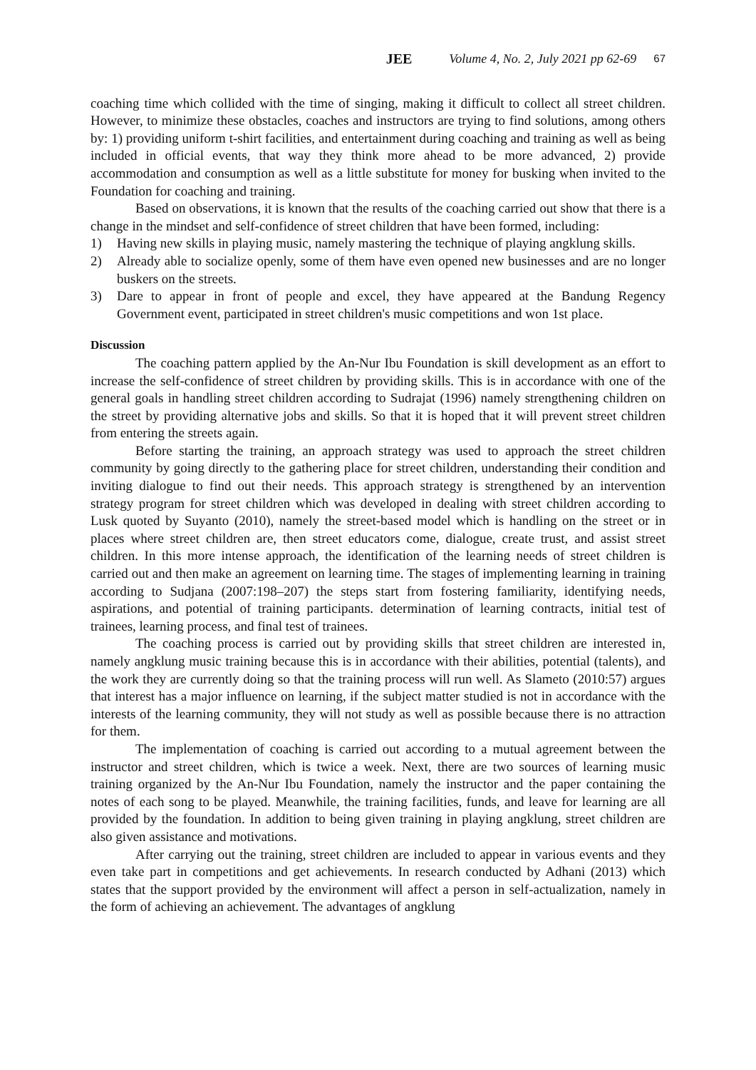JEE Volume 4, No. 2, July 2021 pp 62-69 67
coaching time which collided with the time of singing, making it difficult to collect all street children. However, to minimize these obstacles, coaches and instructors are trying to find solutions, among others by: 1) providing uniform t-shirt facilities, and entertainment during coaching and training as well as being included in official events, that way they think more ahead to be more advanced, 2) provide accommodation and consumption as well as a little substitute for money for busking when invited to the Foundation for coaching and training.
Based on observations, it is known that the results of the coaching carried out show that there is a change in the mindset and self-confidence of street children that have been formed, including:
1) Having new skills in playing music, namely mastering the technique of playing angklung skills.
2) Already able to socialize openly, some of them have even opened new businesses and are no longer buskers on the streets.
3) Dare to appear in front of people and excel, they have appeared at the Bandung Regency Government event, participated in street children's music competitions and won 1st place.
Discussion
The coaching pattern applied by the An-Nur Ibu Foundation is skill development as an effort to increase the self-confidence of street children by providing skills. This is in accordance with one of the general goals in handling street children according to Sudrajat (1996) namely strengthening children on the street by providing alternative jobs and skills. So that it is hoped that it will prevent street children from entering the streets again.
Before starting the training, an approach strategy was used to approach the street children community by going directly to the gathering place for street children, understanding their condition and inviting dialogue to find out their needs. This approach strategy is strengthened by an intervention strategy program for street children which was developed in dealing with street children according to Lusk quoted by Suyanto (2010), namely the street-based model which is handling on the street or in places where street children are, then street educators come, dialogue, create trust, and assist street children. In this more intense approach, the identification of the learning needs of street children is carried out and then make an agreement on learning time. The stages of implementing learning in training according to Sudjana (2007:198–207) the steps start from fostering familiarity, identifying needs, aspirations, and potential of training participants. determination of learning contracts, initial test of trainees, learning process, and final test of trainees.
The coaching process is carried out by providing skills that street children are interested in, namely angklung music training because this is in accordance with their abilities, potential (talents), and the work they are currently doing so that the training process will run well. As Slameto (2010:57) argues that interest has a major influence on learning, if the subject matter studied is not in accordance with the interests of the learning community, they will not study as well as possible because there is no attraction for them.
The implementation of coaching is carried out according to a mutual agreement between the instructor and street children, which is twice a week. Next, there are two sources of learning music training organized by the An-Nur Ibu Foundation, namely the instructor and the paper containing the notes of each song to be played. Meanwhile, the training facilities, funds, and leave for learning are all provided by the foundation. In addition to being given training in playing angklung, street children are also given assistance and motivations.
After carrying out the training, street children are included to appear in various events and they even take part in competitions and get achievements. In research conducted by Adhani (2013) which states that the support provided by the environment will affect a person in self-actualization, namely in the form of achieving an achievement. The advantages of angklung